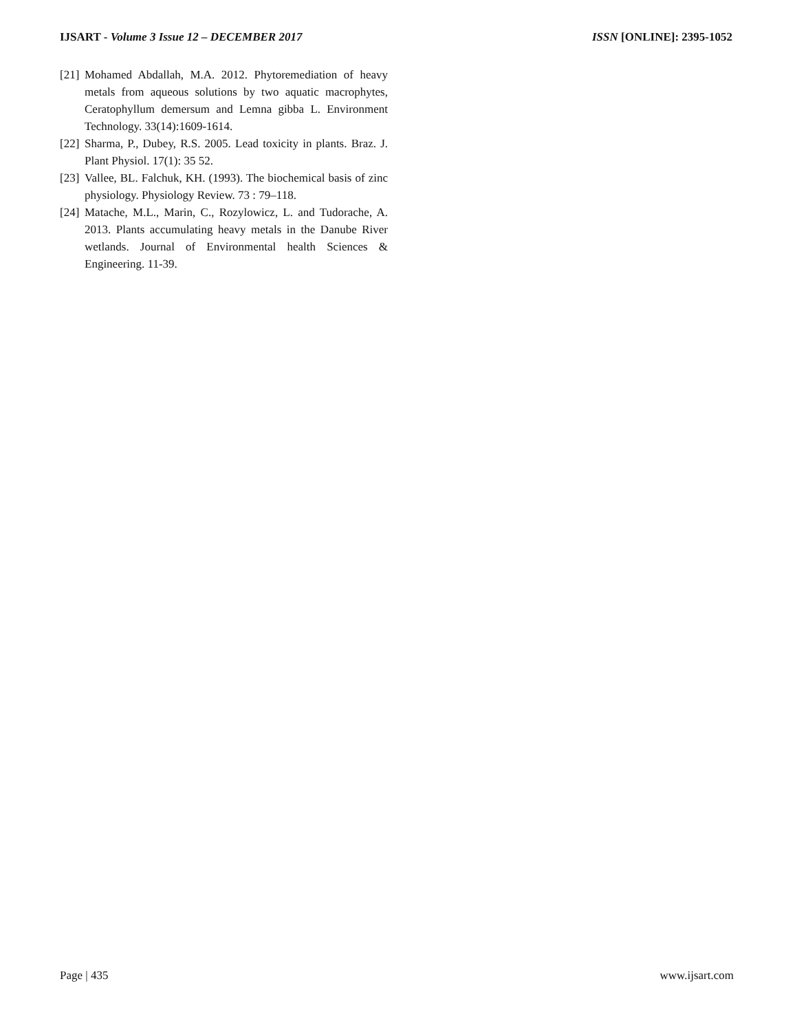IJSART - Volume 3 Issue 12 – DECEMBER 2017 ISSN [ONLINE]: 2395-1052
[21] Mohamed Abdallah, M.A. 2012. Phytoremediation of heavy metals from aqueous solutions by two aquatic macrophytes, Ceratophyllum demersum and Lemna gibba L. Environment Technology. 33(14):1609-1614.
[22] Sharma, P., Dubey, R.S. 2005. Lead toxicity in plants. Braz. J. Plant Physiol. 17(1): 35 52.
[23] Vallee, BL. Falchuk, KH. (1993). The biochemical basis of zinc physiology. Physiology Review. 73 : 79–118.
[24] Matache, M.L., Marin, C., Rozylowicz, L. and Tudorache, A. 2013. Plants accumulating heavy metals in the Danube River wetlands. Journal of Environmental health Sciences & Engineering. 11-39.
Page | 435 www.ijsart.com